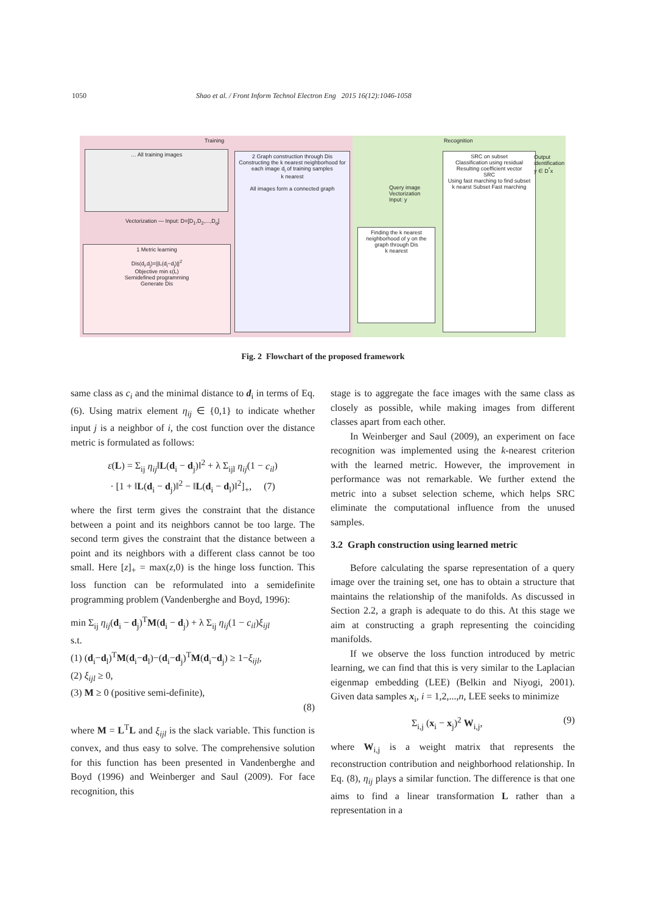1050 Shao et al. / Front Inform Technol Electron Eng 2015 16(12):1046-1058
Training
… All training images
Vectorization — Input: D=[D<sub>1</sub>,D<sub>2</sub>,...,D<sub>q</sub>]
1 Metric learning
Dis(d<sub>i</sub>,d<sub>j</sub>)=||L(d<sub>i</sub>−d<sub>j</sub>)||<sup>2</sup>
Objective min ε(L)
Semidefined programming
Generate Dis
2 Graph construction through Dis
Constructing the k nearest neighborhood for each image d<sub>i</sub> of training samples
k nearest
All images form a connected graph
Recognition
Query image
Vectorization
Input: y
Finding the k nearest neighborhood of y on the graph through Dis
k nearest
SRC on subset
Classification using residual
Resulting coefficient vector
SRC
Using fast marching to find subset
k nearst Subset Fast marching
Output identification
y ∈ D<sup>*</sup>x
Fig. 2 Flowchart of the proposed framework
same class as c<sub>i</sub> and the minimal distance to d<sub>i</sub> in terms of Eq. (6). Using matrix element η<sub>ij</sub> ∈ {0,1} to indicate whether input j is a neighbor of i, the cost function over the distance metric is formulated as follows:
ε(L) = Σ<sub>ij</sub> η<sub>ij</sub>‖L(d<sub>i</sub> − d<sub>j</sub>)‖<sup>2</sup> + λ Σ<sub>ijl</sub> η<sub>ij</sub>(1 − c<sub>il</sub>)
· [1 + ‖L(d<sub>i</sub> − d<sub>j</sub>)‖<sup>2</sup> − ‖L(d<sub>i</sub> − d<sub>l</sub>)‖<sup>2</sup>]<sub>+</sub>, (7)
where the first term gives the constraint that the distance between a point and its neighbors cannot be too large. The second term gives the constraint that the distance between a point and its neighbors with a different class cannot be too small. Here [z]<sub>+</sub> = max(z,0) is the hinge loss function. This loss function can be reformulated into a semidefinite programming problem (Vandenberghe and Boyd, 1996):
min Σ<sub>ij</sub> η<sub>ij</sub>(d<sub>i</sub> − d<sub>j</sub>)<sup>T</sup>M(d<sub>i</sub> − d<sub>j</sub>) + λ Σ<sub>ij</sub> η<sub>ij</sub>(1 − c<sub>il</sub>)ξ<sub>ijl</sub>
s.t.
(1) (d<sub>i</sub>−d<sub>l</sub>)<sup>T</sup>M(d<sub>i</sub>−d<sub>l</sub>)−(d<sub>i</sub>−d<sub>j</sub>)<sup>T</sup>M(d<sub>i</sub>−d<sub>j</sub>) ≥ 1−ξ<sub>ijl</sub>,
(2) ξ<sub>ijl</sub> ≥ 0,
(3) M ≥ 0 (positive semi-definite),
(8)
where M = L<sup>T</sup>L and ξ<sub>ijl</sub> is the slack variable. This function is convex, and thus easy to solve. The comprehensive solution for this function has been presented in Vandenberghe and Boyd (1996) and Weinberger and Saul (2009). For face recognition, this
stage is to aggregate the face images with the same class as closely as possible, while making images from different classes apart from each other.
In Weinberger and Saul (2009), an experiment on face recognition was implemented using the k-nearest criterion with the learned metric. However, the improvement in performance was not remarkable. We further extend the metric into a subset selection scheme, which helps SRC eliminate the computational influence from the unused samples.
3.2 Graph construction using learned metric
Before calculating the sparse representation of a query image over the training set, one has to obtain a structure that maintains the relationship of the manifolds. As discussed in Section 2.2, a graph is adequate to do this. At this stage we aim at constructing a graph representing the coinciding manifolds.
If we observe the loss function introduced by metric learning, we can find that this is very similar to the Laplacian eigenmap embedding (LEE) (Belkin and Niyogi, 2001). Given data samples x<sub>i</sub>, i = 1,2,...,n, LEE seeks to minimize
Σ<sub>i,j</sub> (x<sub>i</sub> − x<sub>j</sub>)<sup>2</sup> W<sub>i,j</sub>, (9)
where W<sub>i,j</sub> is a weight matrix that represents the reconstruction contribution and neighborhood relationship. In Eq. (8), η<sub>ij</sub> plays a similar function. The difference is that one aims to find a linear transformation L rather than a representation in a